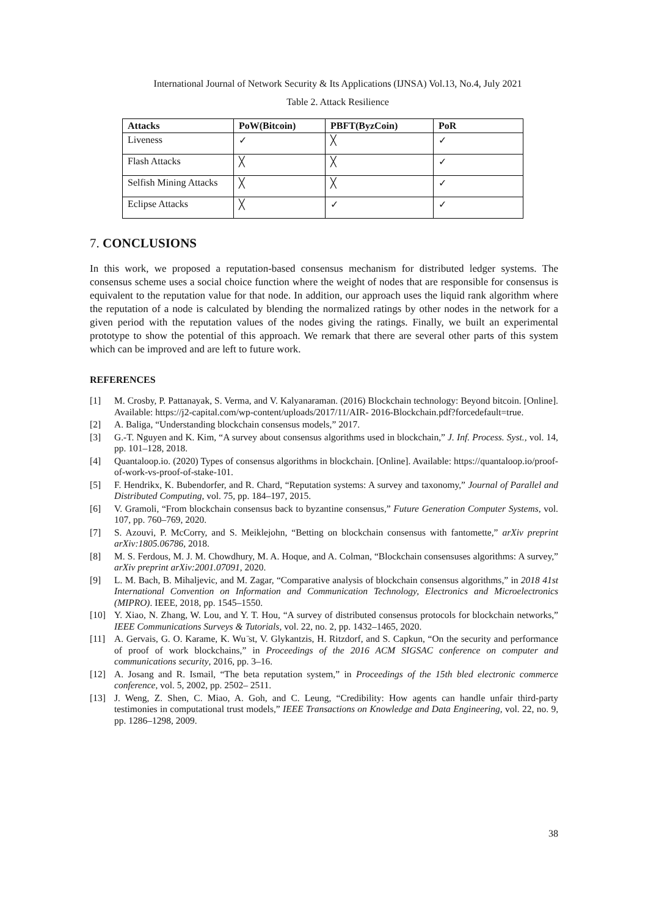International Journal of Network Security & Its Applications (IJNSA) Vol.13, No.4, July 2021
Table 2. Attack Resilience
| Attacks | PoW(Bitcoin) | PBFT(ByzCoin) | PoR |
| --- | --- | --- | --- |
| Liveness | ✓ | ╳ | ✓ |
| Flash Attacks | ╳ | ╳ | ✓ |
| Selfish Mining Attacks | ╳ | ╳ | ✓ |
| Eclipse Attacks | ╳ | ✓ | ✓ |
7. CONCLUSIONS
In this work, we proposed a reputation-based consensus mechanism for distributed ledger systems. The consensus scheme uses a social choice function where the weight of nodes that are responsible for consensus is equivalent to the reputation value for that node. In addition, our approach uses the liquid rank algorithm where the reputation of a node is calculated by blending the normalized ratings by other nodes in the network for a given period with the reputation values of the nodes giving the ratings. Finally, we built an experimental prototype to show the potential of this approach. We remark that there are several other parts of this system which can be improved and are left to future work.
REFERENCES
[1] M. Crosby, P. Pattanayak, S. Verma, and V. Kalyanaraman. (2016) Blockchain technology: Beyond bitcoin. [Online]. Available: https://j2-capital.com/wp-content/uploads/2017/11/AIR- 2016-Blockchain.pdf?forcedefault=true.
[2] A. Baliga, “Understanding blockchain consensus models,” 2017.
[3] G.-T. Nguyen and K. Kim, “A survey about consensus algorithms used in blockchain,” J. Inf. Process. Syst., vol. 14, pp. 101–128, 2018.
[4] Quantaloop.io. (2020) Types of consensus algorithms in blockchain. [Online]. Available: https://quantaloop.io/proof-of-work-vs-proof-of-stake-101.
[5] F. Hendrikx, K. Bubendorfer, and R. Chard, “Reputation systems: A survey and taxonomy,” Journal of Parallel and Distributed Computing, vol. 75, pp. 184–197, 2015.
[6] V. Gramoli, “From blockchain consensus back to byzantine consensus,” Future Generation Computer Systems, vol. 107, pp. 760–769, 2020.
[7] S. Azouvi, P. McCorry, and S. Meiklejohn, “Betting on blockchain consensus with fantomette,” arXiv preprint arXiv:1805.06786, 2018.
[8] M. S. Ferdous, M. J. M. Chowdhury, M. A. Hoque, and A. Colman, “Blockchain consensuses algorithms: A survey,” arXiv preprint arXiv:2001.07091, 2020.
[9] L. M. Bach, B. Mihaljevic, and M. Zagar, “Comparative analysis of blockchain consensus algorithms,” in 2018 41st International Convention on Information and Communication Technology, Electronics and Microelectronics (MIPRO). IEEE, 2018, pp. 1545–1550.
[10] Y. Xiao, N. Zhang, W. Lou, and Y. T. Hou, “A survey of distributed consensus protocols for blockchain networks,” IEEE Communications Surveys & Tutorials, vol. 22, no. 2, pp. 1432–1465, 2020.
[11] A. Gervais, G. O. Karame, K. Wu ̈st, V. Glykantzis, H. Ritzdorf, and S. Capkun, “On the security and performance of proof of work blockchains,” in Proceedings of the 2016 ACM SIGSAC conference on computer and communications security, 2016, pp. 3–16.
[12] A. Josang and R. Ismail, “The beta reputation system,” in Proceedings of the 15th bled electronic commerce conference, vol. 5, 2002, pp. 2502– 2511.
[13] J. Weng, Z. Shen, C. Miao, A. Goh, and C. Leung, “Credibility: How agents can handle unfair third-party testimonies in computational trust models,” IEEE Transactions on Knowledge and Data Engineering, vol. 22, no. 9, pp. 1286–1298, 2009.
38